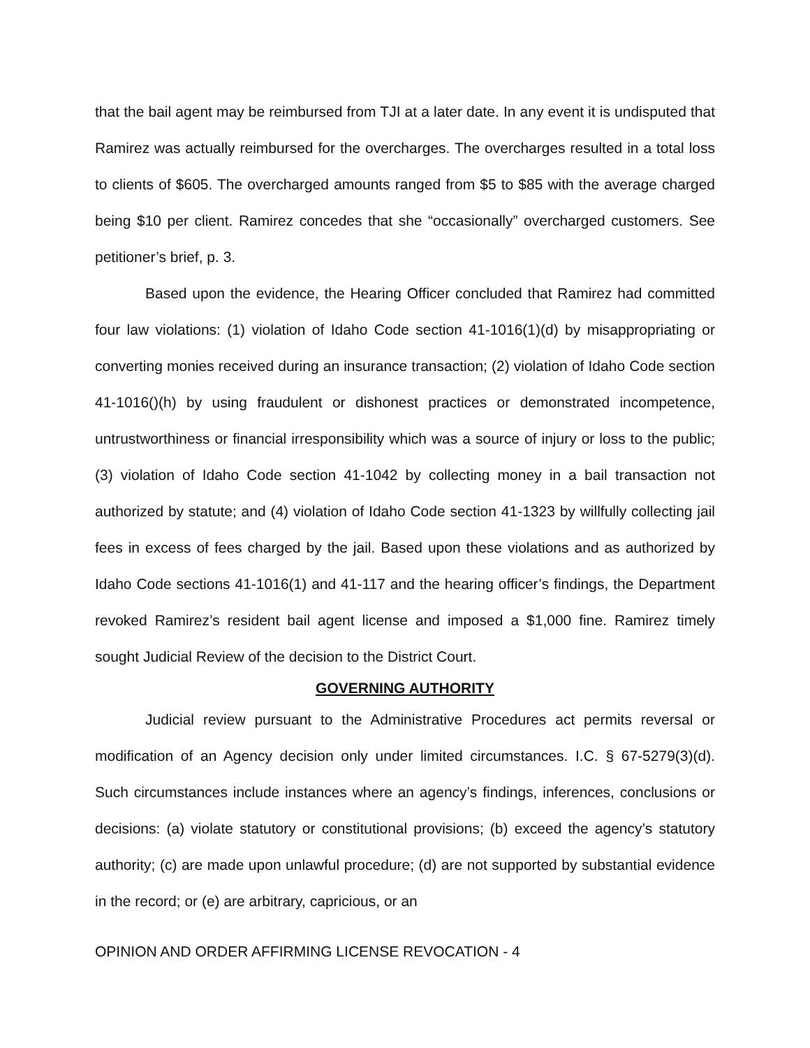that the bail agent may be reimbursed from TJI at a later date. In any event it is undisputed that Ramirez was actually reimbursed for the overcharges. The overcharges resulted in a total loss to clients of $605. The overcharged amounts ranged from $5 to $85 with the average charged being $10 per client. Ramirez concedes that she “occasionally” overcharged customers. See petitioner’s brief, p. 3.
Based upon the evidence, the Hearing Officer concluded that Ramirez had committed four law violations: (1) violation of Idaho Code section 41-1016(1)(d) by misappropriating or converting monies received during an insurance transaction; (2) violation of Idaho Code section 41-1016()(h) by using fraudulent or dishonest practices or demonstrated incompetence, untrustworthiness or financial irresponsibility which was a source of injury or loss to the public; (3) violation of Idaho Code section 41-1042 by collecting money in a bail transaction not authorized by statute; and (4) violation of Idaho Code section 41-1323 by willfully collecting jail fees in excess of fees charged by the jail. Based upon these violations and as authorized by Idaho Code sections 41-1016(1) and 41-117 and the hearing officer’s findings, the Department revoked Ramirez’s resident bail agent license and imposed a $1,000 fine. Ramirez timely sought Judicial Review of the decision to the District Court.
GOVERNING AUTHORITY
Judicial review pursuant to the Administrative Procedures act permits reversal or modification of an Agency decision only under limited circumstances. I.C. § 67-5279(3)(d). Such circumstances include instances where an agency’s findings, inferences, conclusions or decisions: (a) violate statutory or constitutional provisions; (b) exceed the agency’s statutory authority; (c) are made upon unlawful procedure; (d) are not supported by substantial evidence in the record; or (e) are arbitrary, capricious, or an
OPINION AND ORDER AFFIRMING LICENSE REVOCATION - 4